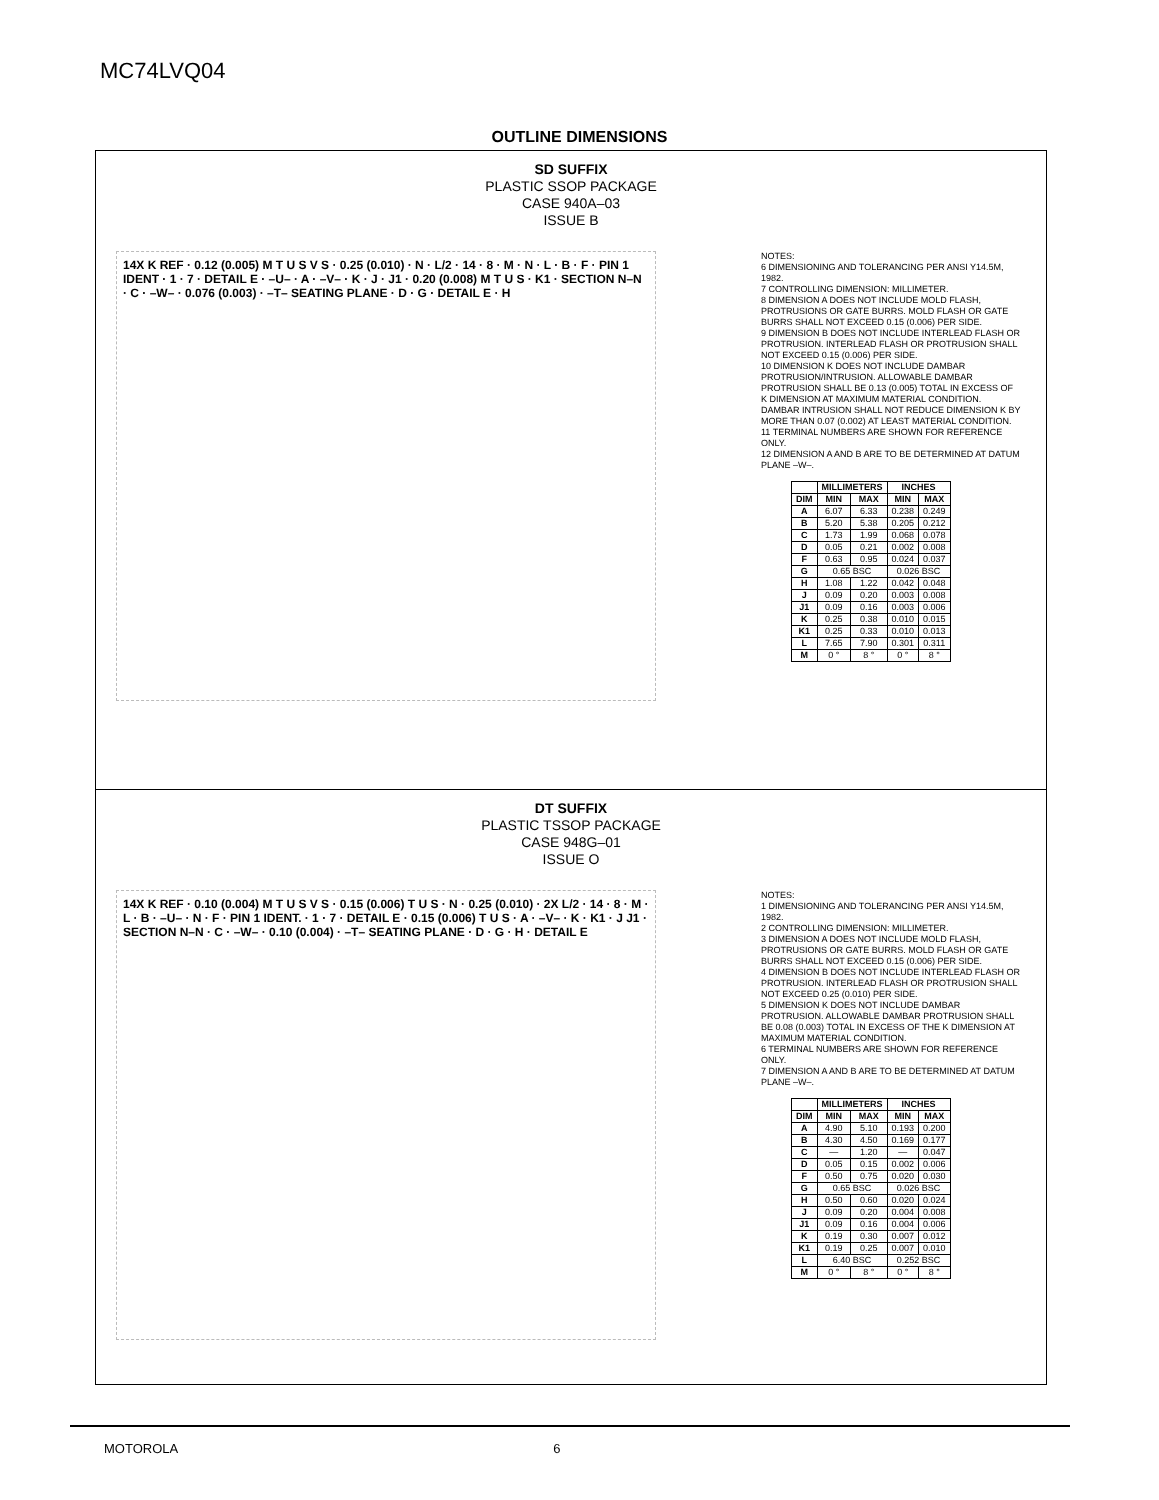MC74LVQ04
OUTLINE DIMENSIONS
SD SUFFIX
PLASTIC SSOP PACKAGE
CASE 940A–03
ISSUE B
14X K REF · 0.12 (0.005) M T U S V S · 0.25 (0.010) · N · L/2 · 14 · 8 · M · N · L · B · F · PIN 1 IDENT · 1 · 7 · DETAIL E · –U– · A · –V– · K · J · J1 · 0.20 (0.008) M T U S · K1 · SECTION N–N · C · –W– · 0.076 (0.003) · –T– SEATING PLANE · D · G · DETAIL E · H
NOTES:
6 DIMENSIONING AND TOLERANCING PER ANSI Y14.5M, 1982.
7 CONTROLLING DIMENSION: MILLIMETER.
8 DIMENSION A DOES NOT INCLUDE MOLD FLASH, PROTRUSIONS OR GATE BURRS. MOLD FLASH OR GATE BURRS SHALL NOT EXCEED 0.15 (0.006) PER SIDE.
9 DIMENSION B DOES NOT INCLUDE INTERLEAD FLASH OR PROTRUSION. INTERLEAD FLASH OR PROTRUSION SHALL NOT EXCEED 0.15 (0.006) PER SIDE.
10 DIMENSION K DOES NOT INCLUDE DAMBAR PROTRUSION/INTRUSION. ALLOWABLE DAMBAR PROTRUSION SHALL BE 0.13 (0.005) TOTAL IN EXCESS OF K DIMENSION AT MAXIMUM MATERIAL CONDITION. DAMBAR INTRUSION SHALL NOT REDUCE DIMENSION K BY MORE THAN 0.07 (0.002) AT LEAST MATERIAL CONDITION.
11 TERMINAL NUMBERS ARE SHOWN FOR REFERENCE ONLY.
12 DIMENSION A AND B ARE TO BE DETERMINED AT DATUM PLANE –W–.
| | MILLIMETERS | | INCHES | |
| --- | --- | --- | --- | --- |
| DIM | MIN | MAX | MIN | MAX |
| A | 6.07 | 6.33 | 0.238 | 0.249 |
| B | 5.20 | 5.38 | 0.205 | 0.212 |
| C | 1.73 | 1.99 | 0.068 | 0.078 |
| D | 0.05 | 0.21 | 0.002 | 0.008 |
| F | 0.63 | 0.95 | 0.024 | 0.037 |
| G | 0.65 BSC | | 0.026 BSC | |
| H | 1.08 | 1.22 | 0.042 | 0.048 |
| J | 0.09 | 0.20 | 0.003 | 0.008 |
| J1 | 0.09 | 0.16 | 0.003 | 0.006 |
| K | 0.25 | 0.38 | 0.010 | 0.015 |
| K1 | 0.25 | 0.33 | 0.010 | 0.013 |
| L | 7.65 | 7.90 | 0.301 | 0.311 |
| M | 0 ° | 8 ° | 0 ° | 8 ° |
DT SUFFIX
PLASTIC TSSOP PACKAGE
CASE 948G–01
ISSUE O
14X K REF · 0.10 (0.004) M T U S V S · 0.15 (0.006) T U S · N · 0.25 (0.010) · 2X L/2 · 14 · 8 · M · L · B · –U– · N · F · PIN 1 IDENT. · 1 · 7 · DETAIL E · 0.15 (0.006) T U S · A · –V– · K · K1 · J J1 · SECTION N–N · C · –W– · 0.10 (0.004) · –T– SEATING PLANE · D · G · H · DETAIL E
NOTES:
1 DIMENSIONING AND TOLERANCING PER ANSI Y14.5M, 1982.
2 CONTROLLING DIMENSION: MILLIMETER.
3 DIMENSION A DOES NOT INCLUDE MOLD FLASH, PROTRUSIONS OR GATE BURRS. MOLD FLASH OR GATE BURRS SHALL NOT EXCEED 0.15 (0.006) PER SIDE.
4 DIMENSION B DOES NOT INCLUDE INTERLEAD FLASH OR PROTRUSION. INTERLEAD FLASH OR PROTRUSION SHALL NOT EXCEED 0.25 (0.010) PER SIDE.
5 DIMENSION K DOES NOT INCLUDE DAMBAR PROTRUSION. ALLOWABLE DAMBAR PROTRUSION SHALL BE 0.08 (0.003) TOTAL IN EXCESS OF THE K DIMENSION AT MAXIMUM MATERIAL CONDITION.
6 TERMINAL NUMBERS ARE SHOWN FOR REFERENCE ONLY.
7 DIMENSION A AND B ARE TO BE DETERMINED AT DATUM PLANE –W–.
| | MILLIMETERS | | INCHES | |
| --- | --- | --- | --- | --- |
| DIM | MIN | MAX | MIN | MAX |
| A | 4.90 | 5.10 | 0.193 | 0.200 |
| B | 4.30 | 4.50 | 0.169 | 0.177 |
| C | — | 1.20 | — | 0.047 |
| D | 0.05 | 0.15 | 0.002 | 0.006 |
| F | 0.50 | 0.75 | 0.020 | 0.030 |
| G | 0.65 BSC | | 0.026 BSC | |
| H | 0.50 | 0.60 | 0.020 | 0.024 |
| J | 0.09 | 0.20 | 0.004 | 0.008 |
| J1 | 0.09 | 0.16 | 0.004 | 0.006 |
| K | 0.19 | 0.30 | 0.007 | 0.012 |
| K1 | 0.19 | 0.25 | 0.007 | 0.010 |
| L | 6.40 BSC | | 0.252 BSC | |
| M | 0 ° | 8 ° | 0 ° | 8 ° |
MOTOROLA 6